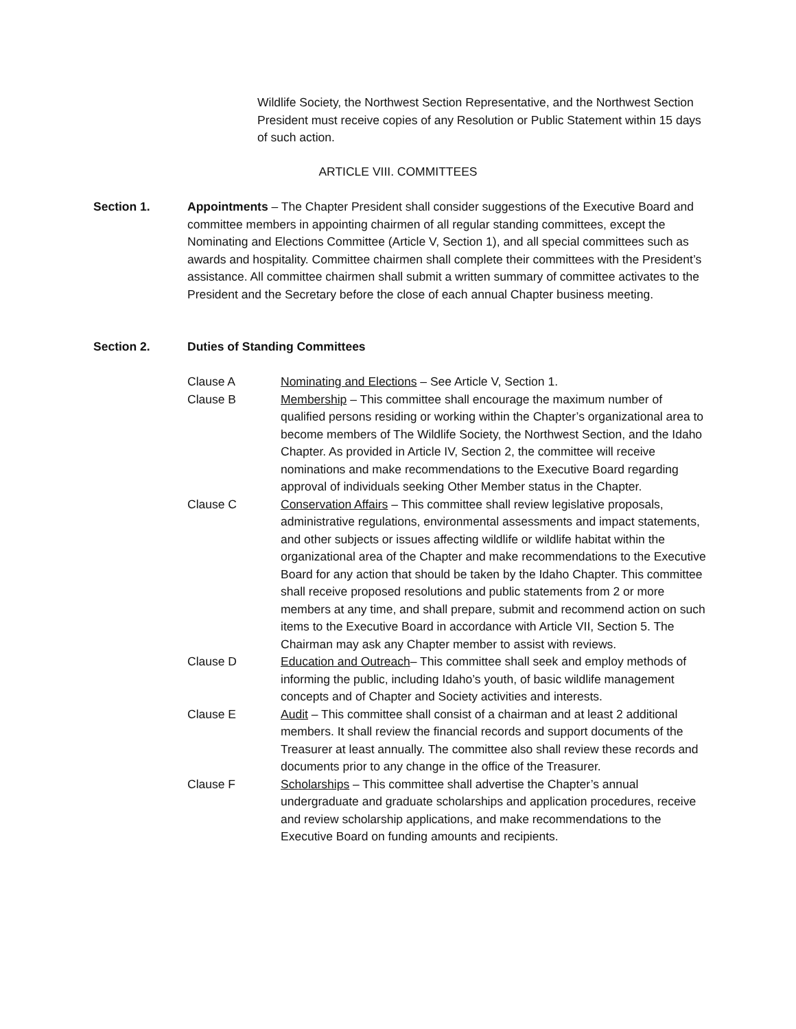Wildlife Society, the Northwest Section Representative, and the Northwest Section President must receive copies of any Resolution or Public Statement within 15 days of such action.
ARTICLE VIII. COMMITTEES
Section 1. Appointments – The Chapter President shall consider suggestions of the Executive Board and committee members in appointing chairmen of all regular standing committees, except the Nominating and Elections Committee (Article V, Section 1), and all special committees such as awards and hospitality. Committee chairmen shall complete their committees with the President’s assistance. All committee chairmen shall submit a written summary of committee activates to the President and the Secretary before the close of each annual Chapter business meeting.
Section 2. Duties of Standing Committees
Clause A Nominating and Elections – See Article V, Section 1.
Clause B Membership – This committee shall encourage the maximum number of qualified persons residing or working within the Chapter’s organizational area to become members of The Wildlife Society, the Northwest Section, and the Idaho Chapter. As provided in Article IV, Section 2, the committee will receive nominations and make recommendations to the Executive Board regarding approval of individuals seeking Other Member status in the Chapter.
Clause C Conservation Affairs – This committee shall review legislative proposals, administrative regulations, environmental assessments and impact statements, and other subjects or issues affecting wildlife or wildlife habitat within the organizational area of the Chapter and make recommendations to the Executive Board for any action that should be taken by the Idaho Chapter. This committee shall receive proposed resolutions and public statements from 2 or more members at any time, and shall prepare, submit and recommend action on such items to the Executive Board in accordance with Article VII, Section 5. The Chairman may ask any Chapter member to assist with reviews.
Clause D Education and Outreach– This committee shall seek and employ methods of informing the public, including Idaho’s youth, of basic wildlife management concepts and of Chapter and Society activities and interests.
Clause E Audit – This committee shall consist of a chairman and at least 2 additional members. It shall review the financial records and support documents of the Treasurer at least annually. The committee also shall review these records and documents prior to any change in the office of the Treasurer.
Clause F Scholarships – This committee shall advertise the Chapter’s annual undergraduate and graduate scholarships and application procedures, receive and review scholarship applications, and make recommendations to the Executive Board on funding amounts and recipients.